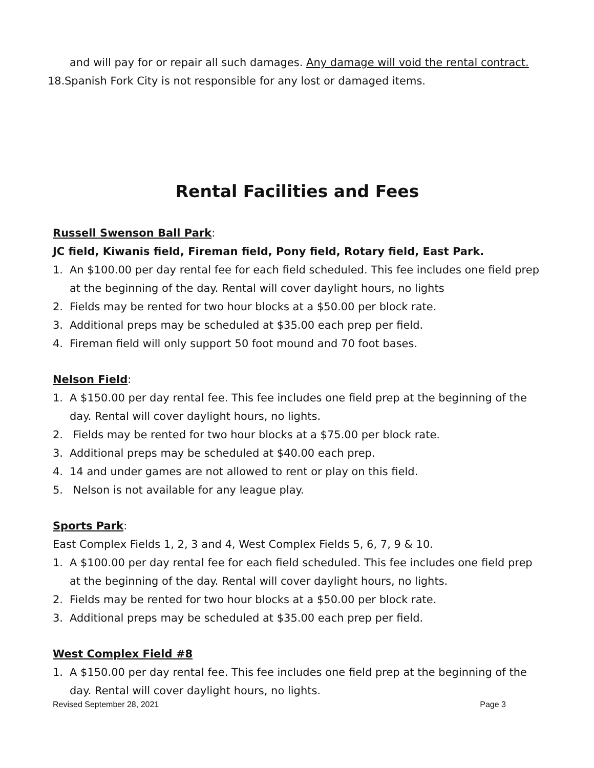and will pay for or repair all such damages. Any damage will void the rental contract.
18. Spanish Fork City is not responsible for any lost or damaged items.
Rental Facilities and Fees
Russell Swenson Ball Park:
JC field, Kiwanis field, Fireman field, Pony field, Rotary field, East Park.
1. An $100.00 per day rental fee for each field scheduled. This fee includes one field prep at the beginning of the day. Rental will cover daylight hours, no lights
2. Fields may be rented for two hour blocks at a $50.00 per block rate.
3. Additional preps may be scheduled at $35.00 each prep per field.
4. Fireman field will only support 50 foot mound and 70 foot bases.
Nelson Field:
1. A $150.00 per day rental fee. This fee includes one field prep at the beginning of the day. Rental will cover daylight hours, no lights.
2. Fields may be rented for two hour blocks at a $75.00 per block rate.
3. Additional preps may be scheduled at $40.00 each prep.
4. 14 and under games are not allowed to rent or play on this field.
5. Nelson is not available for any league play.
Sports Park:
East Complex Fields 1, 2, 3 and 4, West Complex Fields 5, 6, 7, 9 & 10.
1. A $100.00 per day rental fee for each field scheduled. This fee includes one field prep at the beginning of the day. Rental will cover daylight hours, no lights.
2. Fields may be rented for two hour blocks at a $50.00 per block rate.
3. Additional preps may be scheduled at $35.00 each prep per field.
West Complex Field #8
1. A $150.00 per day rental fee. This fee includes one field prep at the beginning of the day. Rental will cover daylight hours, no lights.
Revised September 28, 2021 Page 3